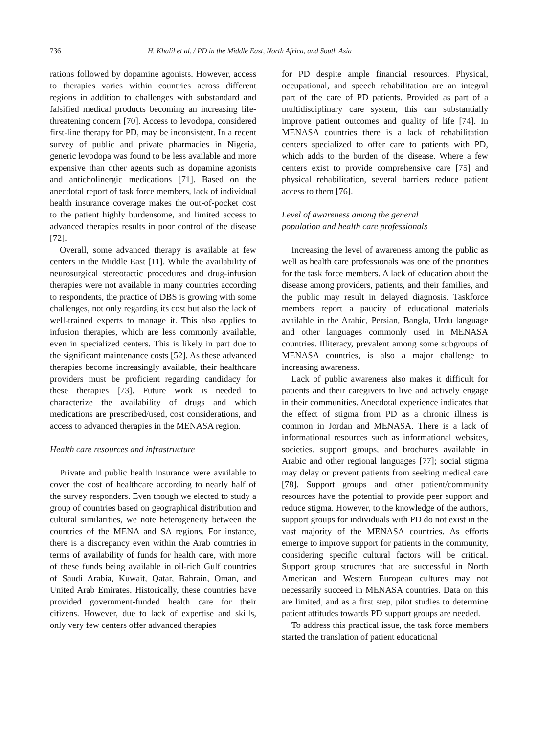736 H. Khalil et al. / PD in the Middle East, North Africa, and South Asia
rations followed by dopamine agonists. However, access to therapies varies within countries across different regions in addition to challenges with substandard and falsified medical products becoming an increasing life-threatening concern [70]. Access to levodopa, considered first-line therapy for PD, may be inconsistent. In a recent survey of public and private pharmacies in Nigeria, generic levodopa was found to be less available and more expensive than other agents such as dopamine agonists and anticholinergic medications [71]. Based on the anecdotal report of task force members, lack of individual health insurance coverage makes the out-of-pocket cost to the patient highly burdensome, and limited access to advanced therapies results in poor control of the disease [72].
Overall, some advanced therapy is available at few centers in the Middle East [11]. While the availability of neurosurgical stereotactic procedures and drug-infusion therapies were not available in many countries according to respondents, the practice of DBS is growing with some challenges, not only regarding its cost but also the lack of well-trained experts to manage it. This also applies to infusion therapies, which are less commonly available, even in specialized centers. This is likely in part due to the significant maintenance costs [52]. As these advanced therapies become increasingly available, their healthcare providers must be proficient regarding candidacy for these therapies [73]. Future work is needed to characterize the availability of drugs and which medications are prescribed/used, cost considerations, and access to advanced therapies in the MENASA region.
Health care resources and infrastructure
Private and public health insurance were available to cover the cost of healthcare according to nearly half of the survey responders. Even though we elected to study a group of countries based on geographical distribution and cultural similarities, we note heterogeneity between the countries of the MENA and SA regions. For instance, there is a discrepancy even within the Arab countries in terms of availability of funds for health care, with more of these funds being available in oil-rich Gulf countries of Saudi Arabia, Kuwait, Qatar, Bahrain, Oman, and United Arab Emirates. Historically, these countries have provided government-funded health care for their citizens. However, due to lack of expertise and skills, only very few centers offer advanced therapies
for PD despite ample financial resources. Physical, occupational, and speech rehabilitation are an integral part of the care of PD patients. Provided as part of a multidisciplinary care system, this can substantially improve patient outcomes and quality of life [74]. In MENASA countries there is a lack of rehabilitation centers specialized to offer care to patients with PD, which adds to the burden of the disease. Where a few centers exist to provide comprehensive care [75] and physical rehabilitation, several barriers reduce patient access to them [76].
Level of awareness among the general
population and health care professionals
Increasing the level of awareness among the public as well as health care professionals was one of the priorities for the task force members. A lack of education about the disease among providers, patients, and their families, and the public may result in delayed diagnosis. Taskforce members report a paucity of educational materials available in the Arabic, Persian, Bangla, Urdu language and other languages commonly used in MENASA countries. Illiteracy, prevalent among some subgroups of MENASA countries, is also a major challenge to increasing awareness.
Lack of public awareness also makes it difficult for patients and their caregivers to live and actively engage in their communities. Anecdotal experience indicates that the effect of stigma from PD as a chronic illness is common in Jordan and MENASA. There is a lack of informational resources such as informational websites, societies, support groups, and brochures available in Arabic and other regional languages [77]; social stigma may delay or prevent patients from seeking medical care [78]. Support groups and other patient/community resources have the potential to provide peer support and reduce stigma. However, to the knowledge of the authors, support groups for individuals with PD do not exist in the vast majority of the MENASA countries. As efforts emerge to improve support for patients in the community, considering specific cultural factors will be critical. Support group structures that are successful in North American and Western European cultures may not necessarily succeed in MENASA countries. Data on this are limited, and as a first step, pilot studies to determine patient attitudes towards PD support groups are needed.
To address this practical issue, the task force members started the translation of patient educational